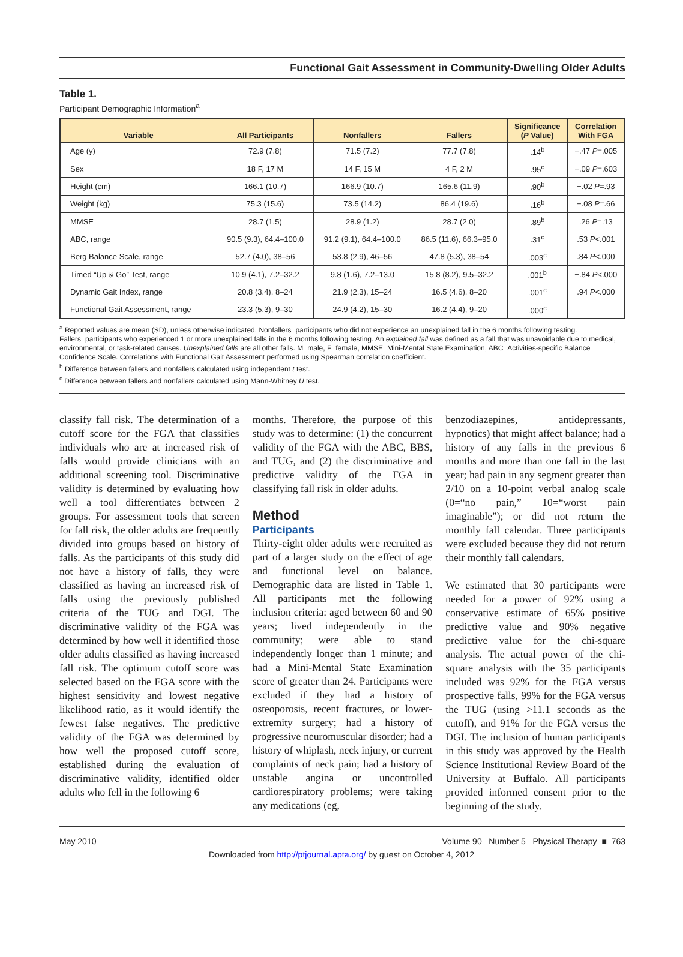Functional Gait Assessment in Community-Dwelling Older Adults
Table 1.
Participant Demographic Information<sup>a</sup>
| Variable | All Participants | Nonfallers | Fallers | Significance ( P Value) | Correlation With FGA |
| --- | --- | --- | --- | --- | --- |
| Age (y) | 72.9 (7.8) | 71.5 (7.2) | 77.7 (7.8) | .14<sup>b</sup> | −.47 P =.005 |
| Sex | 18 F, 17 M | 14 F, 15 M | 4 F, 2 M | .95<sup>c</sup> | −.09 P =.603 |
| Height (cm) | 166.1 (10.7) | 166.9 (10.7) | 165.6 (11.9) | .90<sup>b</sup> | −.02 P =.93 |
| Weight (kg) | 75.3 (15.6) | 73.5 (14.2) | 86.4 (19.6) | .16<sup>b</sup> | −.08 P =.66 |
| MMSE | 28.7 (1.5) | 28.9 (1.2) | 28.7 (2.0) | .89<sup>b</sup> | .26 P =.13 |
| ABC, range | 90.5 (9.3), 64.4–100.0 | 91.2 (9.1), 64.4–100.0 | 86.5 (11.6), 66.3–95.0 | .31<sup>c</sup> | .53 P <.001 |
| Berg Balance Scale, range | 52.7 (4.0), 38–56 | 53.8 (2.9), 46–56 | 47.8 (5.3), 38–54 | .003<sup>c</sup> | .84 P <.000 |
| Timed “Up & Go” Test, range | 10.9 (4.1), 7.2–32.2 | 9.8 (1.6), 7.2–13.0 | 15.8 (8.2), 9.5–32.2 | .001<sup>b</sup> | −.84 P <.000 |
| Dynamic Gait Index, range | 20.8 (3.4), 8–24 | 21.9 (2.3), 15–24 | 16.5 (4.6), 8–20 | .001<sup>c</sup> | .94 P <.000 |
| Functional Gait Assessment, range | 23.3 (5.3), 9–30 | 24.9 (4.2), 15–30 | 16.2 (4.4), 9–20 | .000<sup>c</sup> | |
<sup>a</sup> Reported values are mean (SD), unless otherwise indicated. Nonfallers=participants who did not experience an unexplained fall in the 6 months following testing. Fallers=participants who experienced 1 or more unexplained falls in the 6 months following testing. An explained fall was defined as a fall that was unavoidable due to medical, environmental, or task-related causes. Unexplained falls are all other falls. M=male, F=female, MMSE=Mini-Mental State Examination, ABC=Activities-specific Balance Confidence Scale. Correlations with Functional Gait Assessment performed using Spearman correlation coefficient.
<sup>b</sup> Difference between fallers and nonfallers calculated using independent t test.
<sup>c</sup> Difference between fallers and nonfallers calculated using Mann-Whitney U test.
classify fall risk. The determination of a cutoff score for the FGA that classifies individuals who are at increased risk of falls would provide clinicians with an additional screening tool. Discriminative validity is determined by evaluating how well a tool differentiates between 2 groups. For assessment tools that screen for fall risk, the older adults are frequently divided into groups based on history of falls. As the participants of this study did not have a history of falls, they were classified as having an increased risk of falls using the previously published criteria of the TUG and DGI. The discriminative validity of the FGA was determined by how well it identified those older adults classified as having increased fall risk. The optimum cutoff score was selected based on the FGA score with the highest sensitivity and lowest negative likelihood ratio, as it would identify the fewest false negatives. The predictive validity of the FGA was determined by how well the proposed cutoff score, established during the evaluation of discriminative validity, identified older adults who fell in the following 6
months. Therefore, the purpose of this study was to determine: (1) the concurrent validity of the FGA with the ABC, BBS, and TUG, and (2) the discriminative and predictive validity of the FGA in classifying fall risk in older adults.
Method
Participants
Thirty-eight older adults were recruited as part of a larger study on the effect of age and functional level on balance. Demographic data are listed in Table 1. All participants met the following inclusion criteria: aged between 60 and 90 years; lived independently in the community; were able to stand independently longer than 1 minute; and had a Mini-Mental State Examination score of greater than 24. Participants were excluded if they had a history of osteoporosis, recent fractures, or lower-extremity surgery; had a history of progressive neuromuscular disorder; had a history of whiplash, neck injury, or current complaints of neck pain; had a history of unstable angina or uncontrolled cardiorespiratory problems; were taking any medications (eg,
benzodiazepines, antidepressants, hypnotics) that might affect balance; had a history of any falls in the previous 6 months and more than one fall in the last year; had pain in any segment greater than 2/10 on a 10-point verbal analog scale (0=“no pain,” 10=“worst pain imaginable”); or did not return the monthly fall calendar. Three participants were excluded because they did not return their monthly fall calendars.
We estimated that 30 participants were needed for a power of 92% using a conservative estimate of 65% positive predictive value and 90% negative predictive value for the chi-square analysis. The actual power of the chi-square analysis with the 35 participants included was 92% for the FGA versus prospective falls, 99% for the FGA versus the TUG (using >11.1 seconds as the cutoff), and 91% for the FGA versus the DGI. The inclusion of human participants in this study was approved by the Health Science Institutional Review Board of the University at Buffalo. All participants provided informed consent prior to the beginning of the study.
May 2010 Volume 90 Number 5 Physical Therapy ■ 763
Downloaded from http://ptjournal.apta.org/ by guest on October 4, 2012